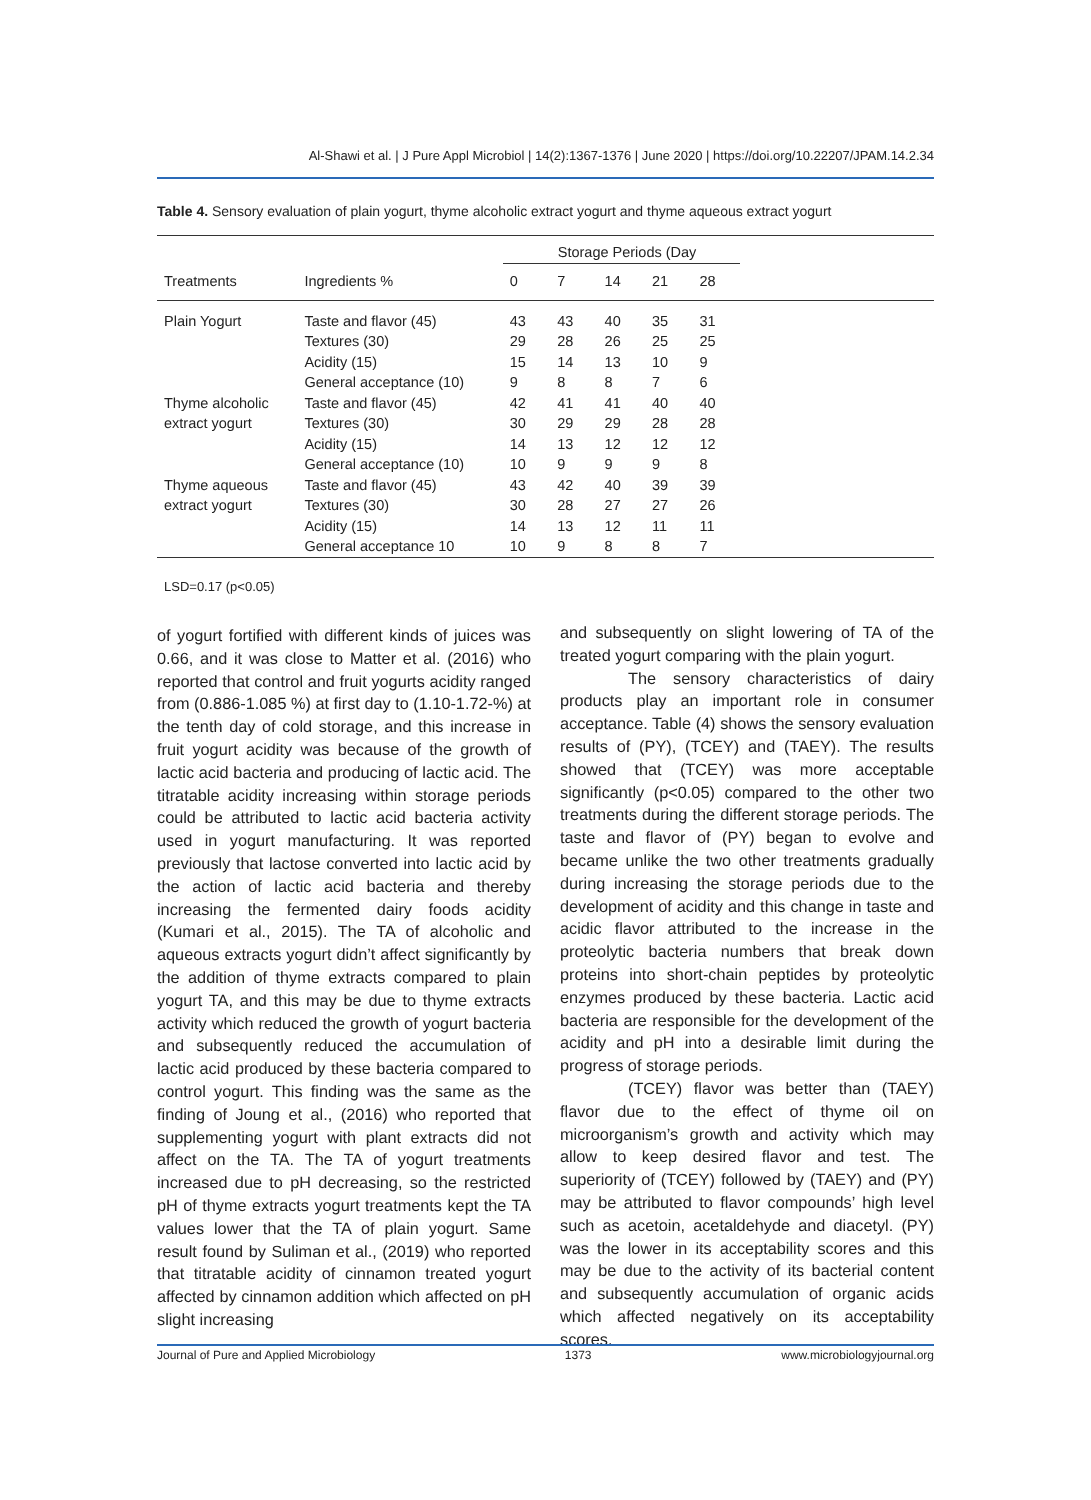Al-Shawi et al. | J Pure Appl Microbiol | 14(2):1367-1376 | June 2020 | https://doi.org/10.22207/JPAM.14.2.34
Table 4. Sensory evaluation of plain yogurt, thyme alcoholic extract yogurt and thyme aqueous extract yogurt
| | | Storage Periods (Day | | | | | |
| --- | --- | --- | --- | --- | --- | --- | --- |
| Treatments | Ingredients % | 0 | 7 | 14 | 21 | 28 | |
| Plain Yogurt | Taste and flavor (45) | 43 | 43 | 40 | 35 | 31 | |
| | Textures (30) | 29 | 28 | 26 | 25 | 25 | |
| | Acidity (15) | 15 | 14 | 13 | 10 | 9 | |
| | General acceptance (10) | 9 | 8 | 8 | 7 | 6 | |
| Thyme alcoholic | Taste and flavor (45) | 42 | 41 | 41 | 40 | 40 | |
| extract yogurt | Textures (30) | 30 | 29 | 29 | 28 | 28 | |
| | Acidity (15) | 14 | 13 | 12 | 12 | 12 | |
| | General acceptance (10) | 10 | 9 | 9 | 9 | 8 | |
| Thyme aqueous | Taste and flavor (45) | 43 | 42 | 40 | 39 | 39 | |
| extract yogurt | Textures (30) | 30 | 28 | 27 | 27 | 26 | |
| | Acidity (15) | 14 | 13 | 12 | 11 | 11 | |
| | General acceptance 10 | 10 | 9 | 8 | 8 | 7 | |
LSD=0.17 (p<0.05)
of yogurt fortified with different kinds of juices was 0.66, and it was close to Matter et al. (2016) who reported that control and fruit yogurts acidity ranged from (0.886-1.085 %) at first day to (1.10-1.72-%) at the tenth day of cold storage, and this increase in fruit yogurt acidity was because of the growth of lactic acid bacteria and producing of lactic acid. The titratable acidity increasing within storage periods could be attributed to lactic acid bacteria activity used in yogurt manufacturing. It was reported previously that lactose converted into lactic acid by the action of lactic acid bacteria and thereby increasing the fermented dairy foods acidity (Kumari et al., 2015). The TA of alcoholic and aqueous extracts yogurt didn’t affect significantly by the addition of thyme extracts compared to plain yogurt TA, and this may be due to thyme extracts activity which reduced the growth of yogurt bacteria and subsequently reduced the accumulation of lactic acid produced by these bacteria compared to control yogurt. This finding was the same as the finding of Joung et al., (2016) who reported that supplementing yogurt with plant extracts did not affect on the TA. The TA of yogurt treatments increased due to pH decreasing, so the restricted pH of thyme extracts yogurt treatments kept the TA values lower that the TA of plain yogurt. Same result found by Suliman et al., (2019) who reported that titratable acidity of cinnamon treated yogurt affected by cinnamon addition which affected on pH slight increasing
and subsequently on slight lowering of TA of the treated yogurt comparing with the plain yogurt.
The sensory characteristics of dairy products play an important role in consumer acceptance. Table (4) shows the sensory evaluation results of (PY), (TCEY) and (TAEY). The results showed that (TCEY) was more acceptable significantly (p<0.05) compared to the other two treatments during the different storage periods. The taste and flavor of (PY) began to evolve and became unlike the two other treatments gradually during increasing the storage periods due to the development of acidity and this change in taste and acidic flavor attributed to the increase in the proteolytic bacteria numbers that break down proteins into short-chain peptides by proteolytic enzymes produced by these bacteria. Lactic acid bacteria are responsible for the development of the acidity and pH into a desirable limit during the progress of storage periods.
(TCEY) flavor was better than (TAEY) flavor due to the effect of thyme oil on microorganism’s growth and activity which may allow to keep desired flavor and test. The superiority of (TCEY) followed by (TAEY) and (PY) may be attributed to flavor compounds’ high level such as acetoin, acetaldehyde and diacetyl. (PY) was the lower in its acceptability scores and this may be due to the activity of its bacterial content and subsequently accumulation of organic acids which affected negatively on its acceptability scores.
Journal of Pure and Applied Microbiology 1373 www.microbiologyjournal.org